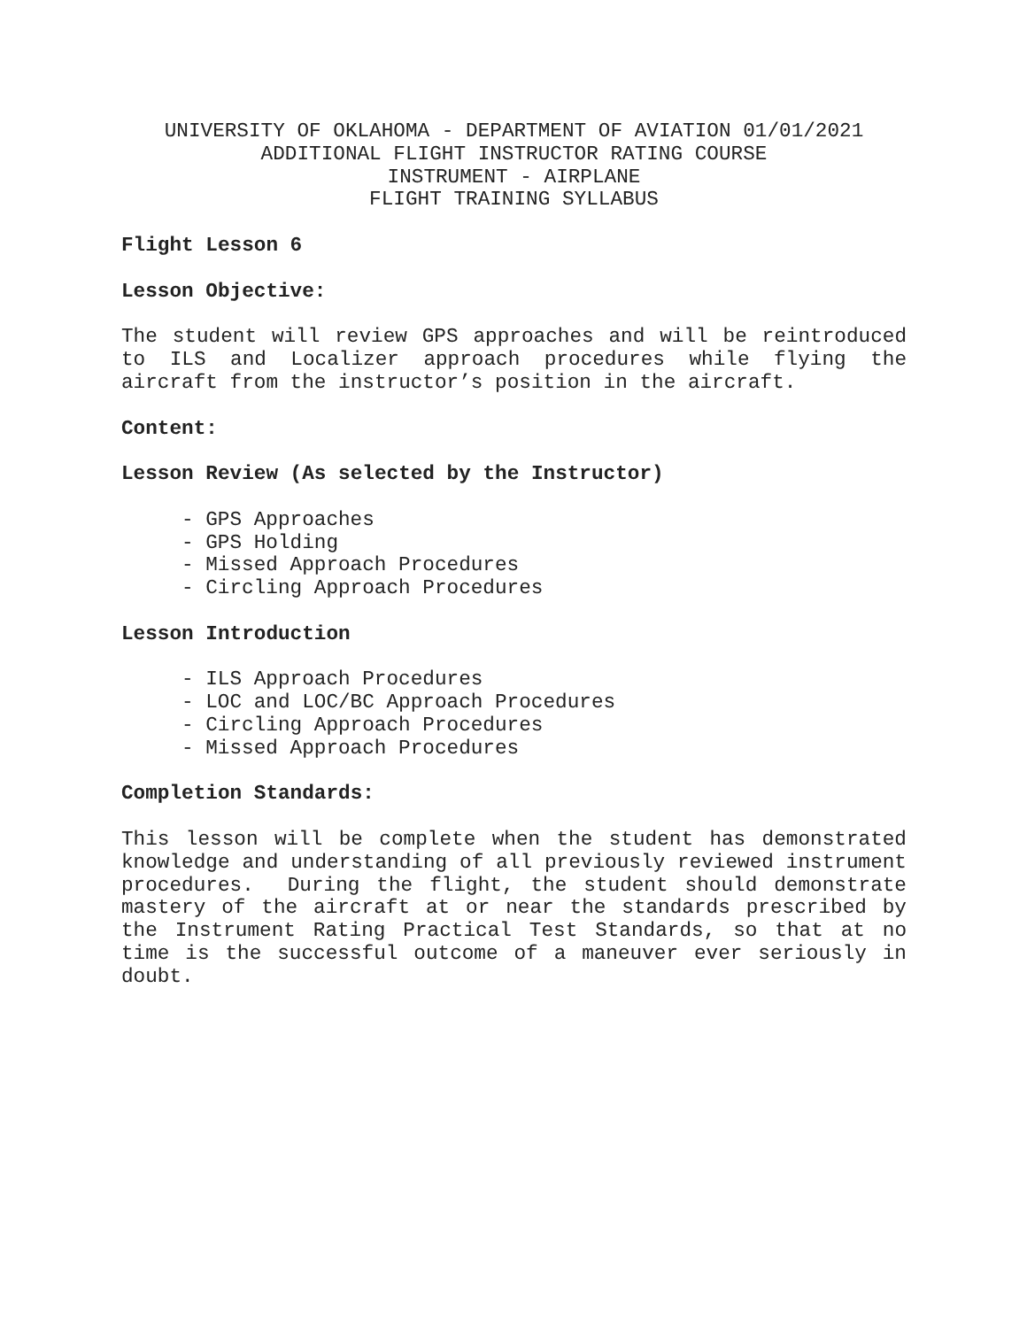UNIVERSITY OF OKLAHOMA - DEPARTMENT OF AVIATION 01/01/2021
ADDITIONAL FLIGHT INSTRUCTOR RATING COURSE
INSTRUMENT - AIRPLANE
FLIGHT TRAINING SYLLABUS
Flight Lesson 6
Lesson Objective:
The student will review GPS approaches and will be reintroduced to ILS and Localizer approach procedures while flying the aircraft from the instructor’s position in the aircraft.
Content:
Lesson Review (As selected by the Instructor)
- GPS Approaches
- GPS Holding
- Missed Approach Procedures
- Circling Approach Procedures
Lesson Introduction
- ILS Approach Procedures
- LOC and LOC/BC Approach Procedures
- Circling Approach Procedures
- Missed Approach Procedures
Completion Standards:
This lesson will be complete when the student has demonstrated knowledge and understanding of all previously reviewed instrument procedures. During the flight, the student should demonstrate mastery of the aircraft at or near the standards prescribed by the Instrument Rating Practical Test Standards, so that at no time is the successful outcome of a maneuver ever seriously in doubt.